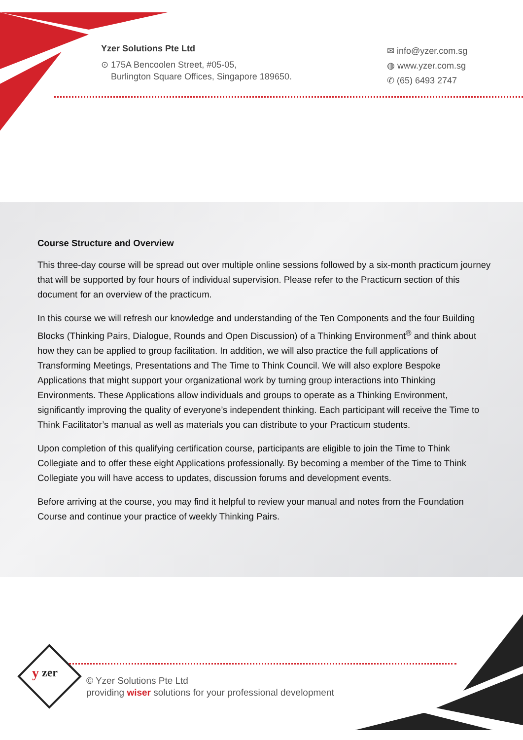Yzer Solutions Pte Ltd
⊙ 175A Bencoolen Street, #05-05,
Burlington Square Offices, Singapore 189650.
✉ info@yzer.com.sg
◍ www.yzer.com.sg
✆ (65) 6493 2747
Course Structure and Overview
This three-day course will be spread out over multiple online sessions followed by a six-month practicum journey that will be supported by four hours of individual supervision. Please refer to the Practicum section of this document for an overview of the practicum.
In this course we will refresh our knowledge and understanding of the Ten Components and the four Building Blocks (Thinking Pairs, Dialogue, Rounds and Open Discussion) of a Thinking Environment<sup>®</sup> and think about how they can be applied to group facilitation. In addition, we will also practice the full applications of Transforming Meetings, Presentations and The Time to Think Council. We will also explore Bespoke Applications that might support your organizational work by turning group interactions into Thinking Environments. These Applications allow individuals and groups to operate as a Thinking Environment, significantly improving the quality of everyone’s independent thinking. Each participant will receive the Time to Think Facilitator’s manual as well as materials you can distribute to your Practicum students.
Upon completion of this qualifying certification course, participants are eligible to join the Time to Think Collegiate and to offer these eight Applications professionally. By becoming a member of the Time to Think Collegiate you will have access to updates, discussion forums and development events.
Before arriving at the course, you may find it helpful to review your manual and notes from the Foundation Course and continue your practice of weekly Thinking Pairs.
y
zer
© Yzer Solutions Pte Ltd
providing wiser solutions for your professional development